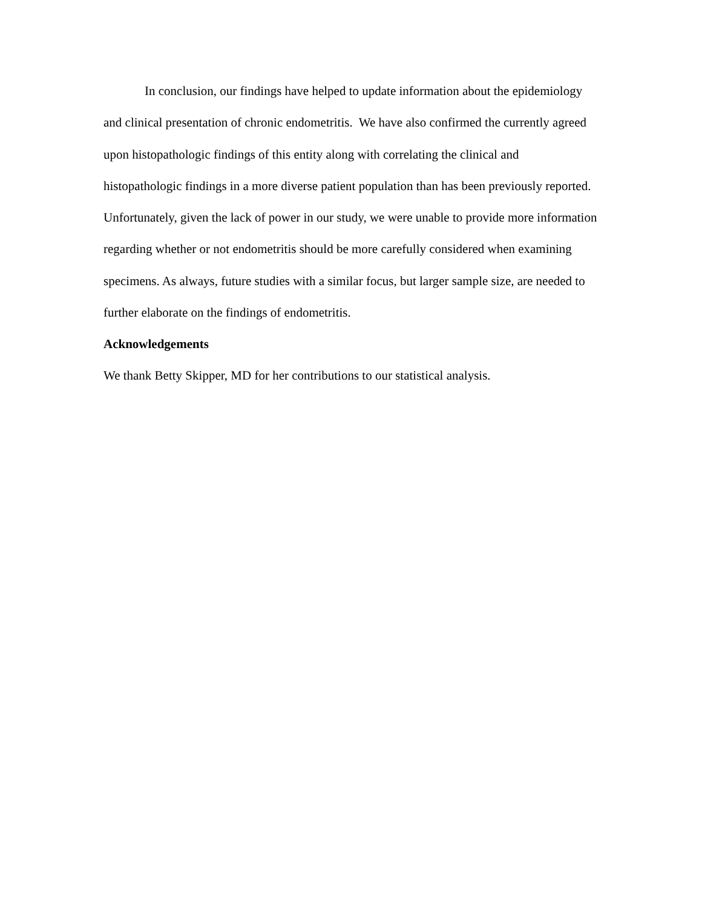In conclusion, our findings have helped to update information about the epidemiology and clinical presentation of chronic endometritis. We have also confirmed the currently agreed upon histopathologic findings of this entity along with correlating the clinical and histopathologic findings in a more diverse patient population than has been previously reported. Unfortunately, given the lack of power in our study, we were unable to provide more information regarding whether or not endometritis should be more carefully considered when examining specimens. As always, future studies with a similar focus, but larger sample size, are needed to further elaborate on the findings of endometritis.
Acknowledgements
We thank Betty Skipper, MD for her contributions to our statistical analysis.